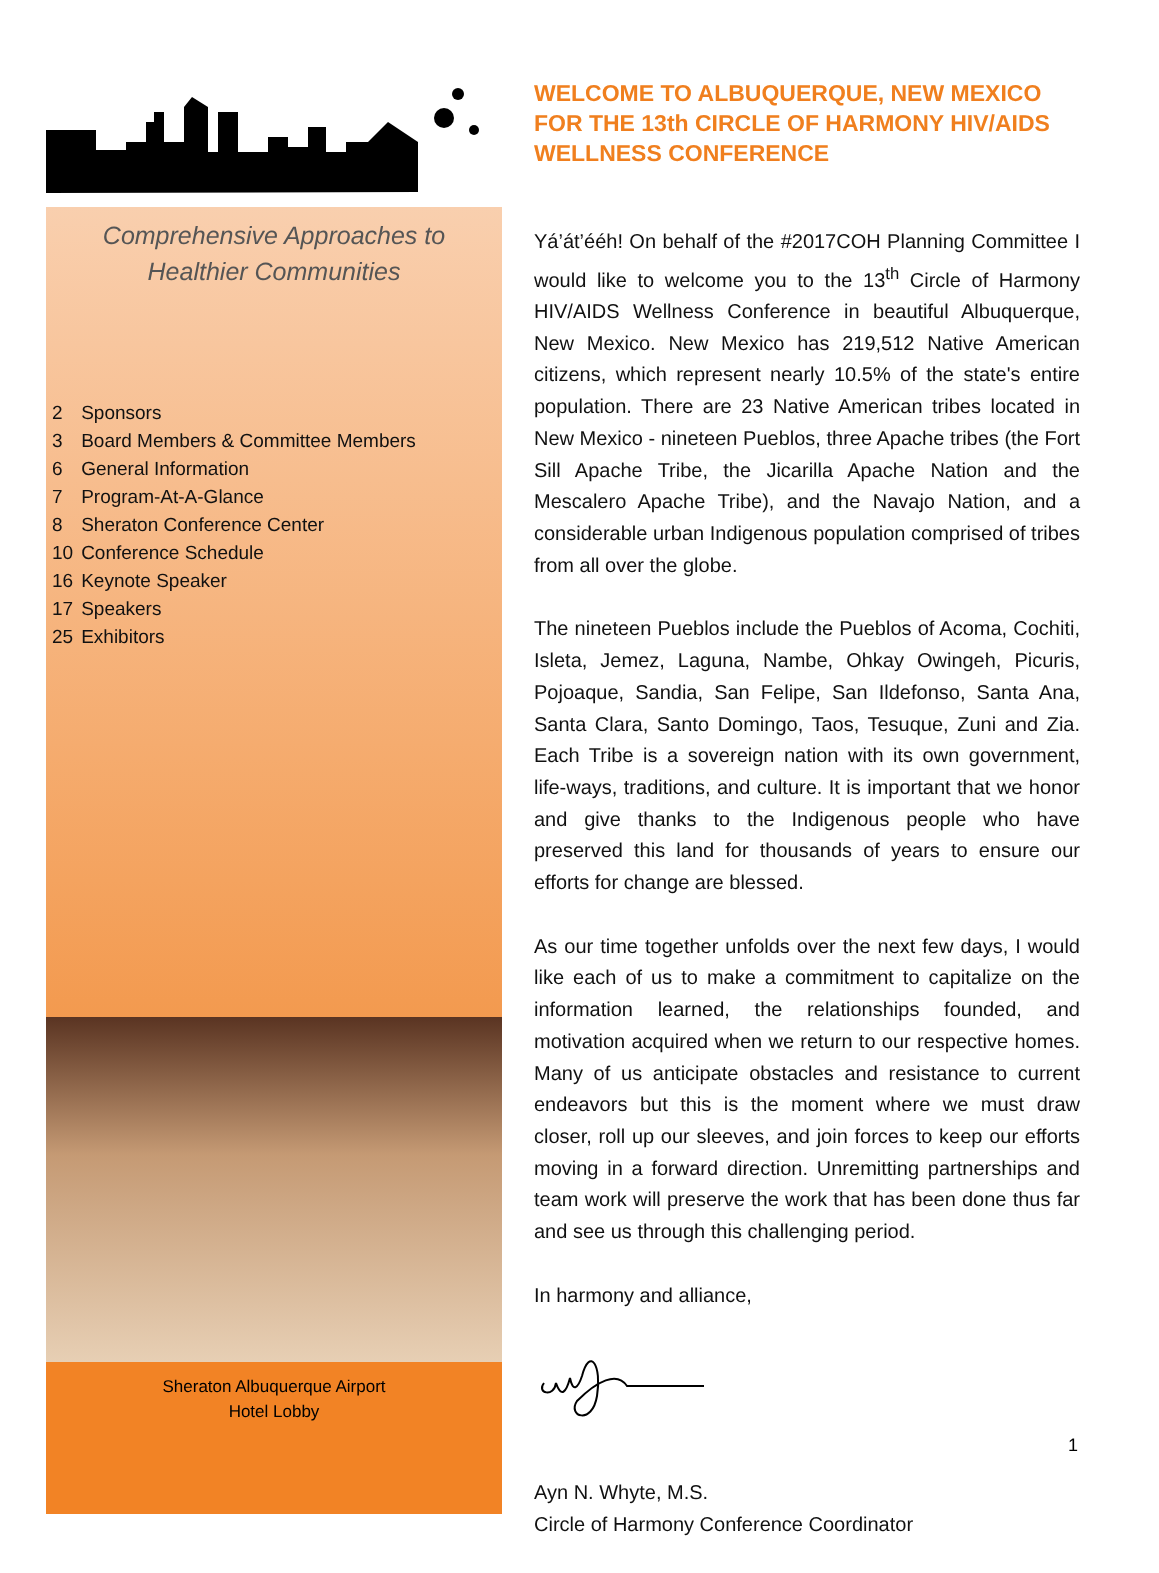Comprehensive Approaches to Healthier Communities
| 2 | Sponsors |
| 3 | Board Members & Committee Members |
| 6 | General Information |
| 7 | Program-At-A-Glance |
| 8 | Sheraton Conference Center |
| 10 | Conference Schedule |
| 16 | Keynote Speaker |
| 17 | Speakers |
| 25 | Exhibitors |
Sheraton Albuquerque Airport
Hotel Lobby
WELCOME TO ALBUQUERQUE, NEW MEXICO FOR THE 13th CIRCLE OF HARMONY HIV/AIDS WELLNESS CONFERENCE
Yá’át’ééh! On behalf of the #2017COH Planning Committee I would like to welcome you to the 13<sup>th</sup> Circle of Harmony HIV/AIDS Wellness Conference in beautiful Albuquerque, New Mexico. New Mexico has 219,512 Native American citizens, which represent nearly 10.5% of the state's entire population. There are 23 Native American tribes located in New Mexico - nineteen Pueblos, three Apache tribes (the Fort Sill Apache Tribe, the Jicarilla Apache Nation and the Mescalero Apache Tribe), and the Navajo Nation, and a considerable urban Indigenous population comprised of tribes from all over the globe.
The nineteen Pueblos include the Pueblos of Acoma, Cochiti, Isleta, Jemez, Laguna, Nambe, Ohkay Owingeh, Picuris, Pojoaque, Sandia, San Felipe, San Ildefonso, Santa Ana, Santa Clara, Santo Domingo, Taos, Tesuque, Zuni and Zia. Each Tribe is a sovereign nation with its own government, life-ways, traditions, and culture. It is important that we honor and give thanks to the Indigenous people who have preserved this land for thousands of years to ensure our efforts for change are blessed.
As our time together unfolds over the next few days, I would like each of us to make a commitment to capitalize on the information learned, the relationships founded, and motivation acquired when we return to our respective homes. Many of us anticipate obstacles and resistance to current endeavors but this is the moment where we must draw closer, roll up our sleeves, and join forces to keep our efforts moving in a forward direction. Unremitting partnerships and team work will preserve the work that has been done thus far and see us through this challenging period.
In harmony and alliance,
Ayn N. Whyte, M.S.
Circle of Harmony Conference Coordinator
1